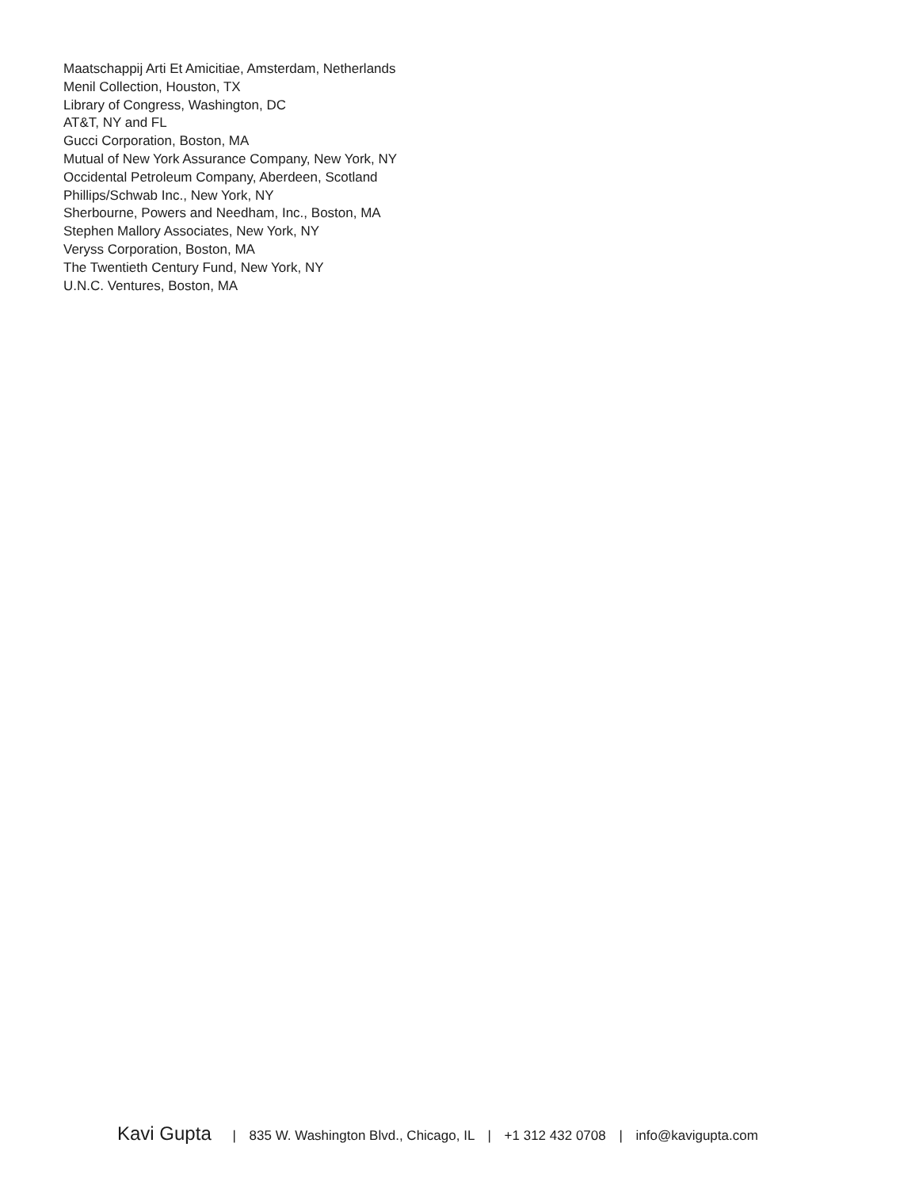Maatschappij Arti Et Amicitiae, Amsterdam, Netherlands
Menil Collection, Houston, TX
Library of Congress, Washington, DC
AT&T, NY and FL
Gucci Corporation, Boston, MA
Mutual of New York Assurance Company, New York, NY
Occidental Petroleum Company, Aberdeen, Scotland
Phillips/Schwab Inc., New York, NY
Sherbourne, Powers and Needham, Inc., Boston, MA
Stephen Mallory Associates, New York, NY
Veryss Corporation, Boston, MA
The Twentieth Century Fund, New York, NY
U.N.C. Ventures, Boston, MA
Kavi Gupta | 835 W. Washington Blvd., Chicago, IL | +1 312 432 0708 | info@kavigupta.com